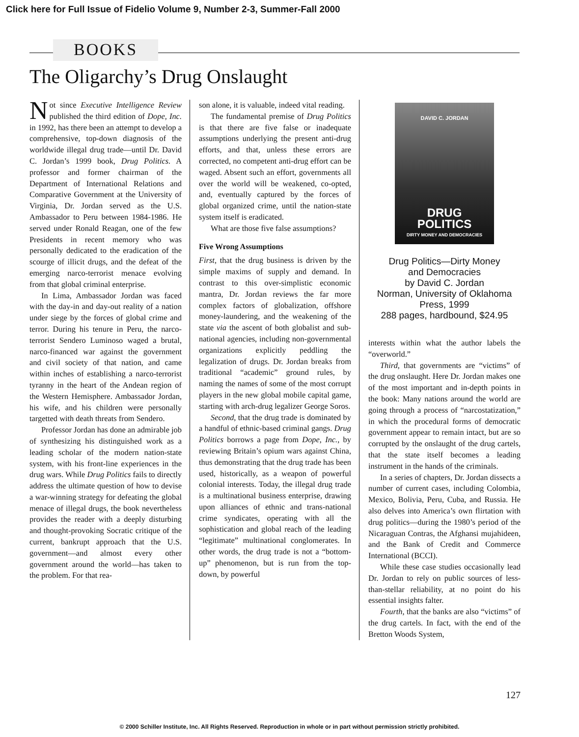Click here for Full Issue of Fidelio Volume 9, Number 2-3, Summer-Fall 2000
BOOKS
The Oligarchy’s Drug Onslaught
Not since Executive Intelligence Review published the third edition of Dope, Inc. in 1992, has there been an attempt to develop a comprehensive, top-down diagnosis of the worldwide illegal drug trade—until Dr. David C. Jordan’s 1999 book, Drug Politics. A professor and former chairman of the Department of International Relations and Comparative Government at the University of Virginia, Dr. Jordan served as the U.S. Ambassador to Peru between 1984-1986. He served under Ronald Reagan, one of the few Presidents in recent memory who was personally dedicated to the eradication of the scourge of illicit drugs, and the defeat of the emerging narco-terrorist menace evolving from that global criminal enterprise.
In Lima, Ambassador Jordan was faced with the day-in and day-out reality of a nation under siege by the forces of global crime and terror. During his tenure in Peru, the narco-terrorist Sendero Luminoso waged a brutal, narco-financed war against the government and civil society of that nation, and came within inches of establishing a narco-terrorist tyranny in the heart of the Andean region of the Western Hemisphere. Ambassador Jordan, his wife, and his children were personally targetted with death threats from Sendero.
Professor Jordan has done an admirable job of synthesizing his distinguished work as a leading scholar of the modern nation-state system, with his front-line experiences in the drug wars. While Drug Politics fails to directly address the ultimate question of how to devise a war-winning strategy for defeating the global menace of illegal drugs, the book nevertheless provides the reader with a deeply disturbing and thought-provoking Socratic critique of the current, bankrupt approach that the U.S. government—and almost every other government around the world—has taken to the problem. For that rea-
son alone, it is valuable, indeed vital reading.
The fundamental premise of Drug Politics is that there are five false or inadequate assumptions underlying the present anti-drug efforts, and that, unless these errors are corrected, no competent anti-drug effort can be waged. Absent such an effort, governments all over the world will be weakened, co-opted, and, eventually captured by the forces of global organized crime, until the nation-state system itself is eradicated.
What are those five false assumptions?
Five Wrong Assumptions
First, that the drug business is driven by the simple maxims of supply and demand. In contrast to this over-simplistic economic mantra, Dr. Jordan reviews the far more complex factors of globalization, offshore money-laundering, and the weakening of the state via the ascent of both globalist and sub-national agencies, including non-governmental organizations explicitly peddling the legalization of drugs. Dr. Jordan breaks from traditional “academic” ground rules, by naming the names of some of the most corrupt players in the new global mobile capital game, starting with arch-drug legalizer George Soros.
Second, that the drug trade is dominated by a handful of ethnic-based criminal gangs. Drug Politics borrows a page from Dope, Inc., by reviewing Britain’s opium wars against China, thus demonstrating that the drug trade has been used, historically, as a weapon of powerful colonial interests. Today, the illegal drug trade is a multinational business enterprise, drawing upon alliances of ethnic and trans-national crime syndicates, operating with all the sophistication and global reach of the leading “legitimate” multinational conglomerates. In other words, the drug trade is not a “bottom-up” phenomenon, but is run from the top-down, by powerful
DAVID C. JORDAN
DRUG
POLITICS
DIRTY MONEY AND DEMOCRACIES
Drug Politics—Dirty Money
and Democracies
by David C. Jordan
Norman, University of Oklahoma
Press, 1999
288 pages, hardbound, $24.95
interests within what the author labels the “overworld.”
Third, that governments are “victims” of the drug onslaught. Here Dr. Jordan makes one of the most important and in-depth points in the book: Many nations around the world are going through a process of “narcostatization,” in which the procedural forms of democratic government appear to remain intact, but are so corrupted by the onslaught of the drug cartels, that the state itself becomes a leading instrument in the hands of the criminals.
In a series of chapters, Dr. Jordan dissects a number of current cases, including Colombia, Mexico, Bolivia, Peru, Cuba, and Russia. He also delves into America’s own flirtation with drug politics—during the 1980’s period of the Nicaraguan Contras, the Afghansi mujahideen, and the Bank of Credit and Commerce International (BCCI).
While these case studies occasionally lead Dr. Jordan to rely on public sources of less-than-stellar reliability, at no point do his essential insights falter.
Fourth, that the banks are also “victims” of the drug cartels. In fact, with the end of the Bretton Woods System,
127
© 2000 Schiller Institute, Inc. All Rights Reserved. Reproduction in whole or in part without permission strictly prohibited.